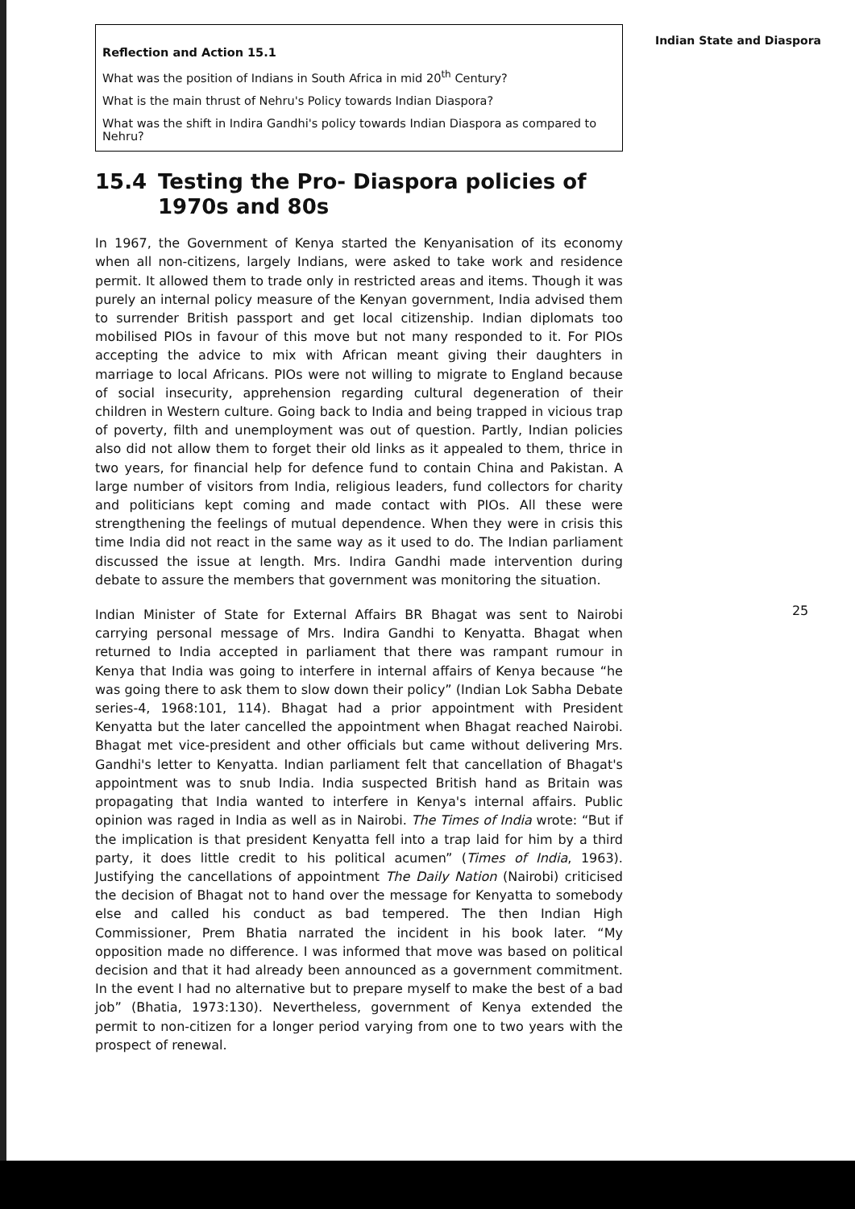Reflection and Action 15.1
What was the position of Indians in South Africa in mid 20<sup>th</sup> Century?
What is the main thrust of Nehru's Policy towards Indian Diaspora?
What was the shift in Indira Gandhi's policy towards Indian Diaspora as compared to Nehru?
15.4 Testing the Pro- Diaspora policies of 1970s and 80s
In 1967, the Government of Kenya started the Kenyanisation of its economy when all non-citizens, largely Indians, were asked to take work and residence permit. It allowed them to trade only in restricted areas and items. Though it was purely an internal policy measure of the Kenyan government, India advised them to surrender British passport and get local citizenship. Indian diplomats too mobilised PIOs in favour of this move but not many responded to it. For PIOs accepting the advice to mix with African meant giving their daughters in marriage to local Africans. PIOs were not willing to migrate to England because of social insecurity, apprehension regarding cultural degeneration of their children in Western culture. Going back to India and being trapped in vicious trap of poverty, filth and unemployment was out of question. Partly, Indian policies also did not allow them to forget their old links as it appealed to them, thrice in two years, for financial help for defence fund to contain China and Pakistan. A large number of visitors from India, religious leaders, fund collectors for charity and politicians kept coming and made contact with PIOs. All these were strengthening the feelings of mutual dependence. When they were in crisis this time India did not react in the same way as it used to do. The Indian parliament discussed the issue at length. Mrs. Indira Gandhi made intervention during debate to assure the members that government was monitoring the situation.
Indian Minister of State for External Affairs BR Bhagat was sent to Nairobi carrying personal message of Mrs. Indira Gandhi to Kenyatta. Bhagat when returned to India accepted in parliament that there was rampant rumour in Kenya that India was going to interfere in internal affairs of Kenya because “he was going there to ask them to slow down their policy” (Indian Lok Sabha Debate series-4, 1968:101, 114). Bhagat had a prior appointment with President Kenyatta but the later cancelled the appointment when Bhagat reached Nairobi. Bhagat met vice-president and other officials but came without delivering Mrs. Gandhi's letter to Kenyatta. Indian parliament felt that cancellation of Bhagat's appointment was to snub India. India suspected British hand as Britain was propagating that India wanted to interfere in Kenya's internal affairs. Public opinion was raged in India as well as in Nairobi. The Times of India wrote: “But if the implication is that president Kenyatta fell into a trap laid for him by a third party, it does little credit to his political acumen” (Times of India, 1963). Justifying the cancellations of appointment The Daily Nation (Nairobi) criticised the decision of Bhagat not to hand over the message for Kenyatta to somebody else and called his conduct as bad tempered. The then Indian High Commissioner, Prem Bhatia narrated the incident in his book later. “My opposition made no difference. I was informed that move was based on political decision and that it had already been announced as a government commitment. In the event I had no alternative but to prepare myself to make the best of a bad job” (Bhatia, 1973:130). Nevertheless, government of Kenya extended the permit to non-citizen for a longer period varying from one to two years with the prospect of renewal.
Indian State and Diaspora
25